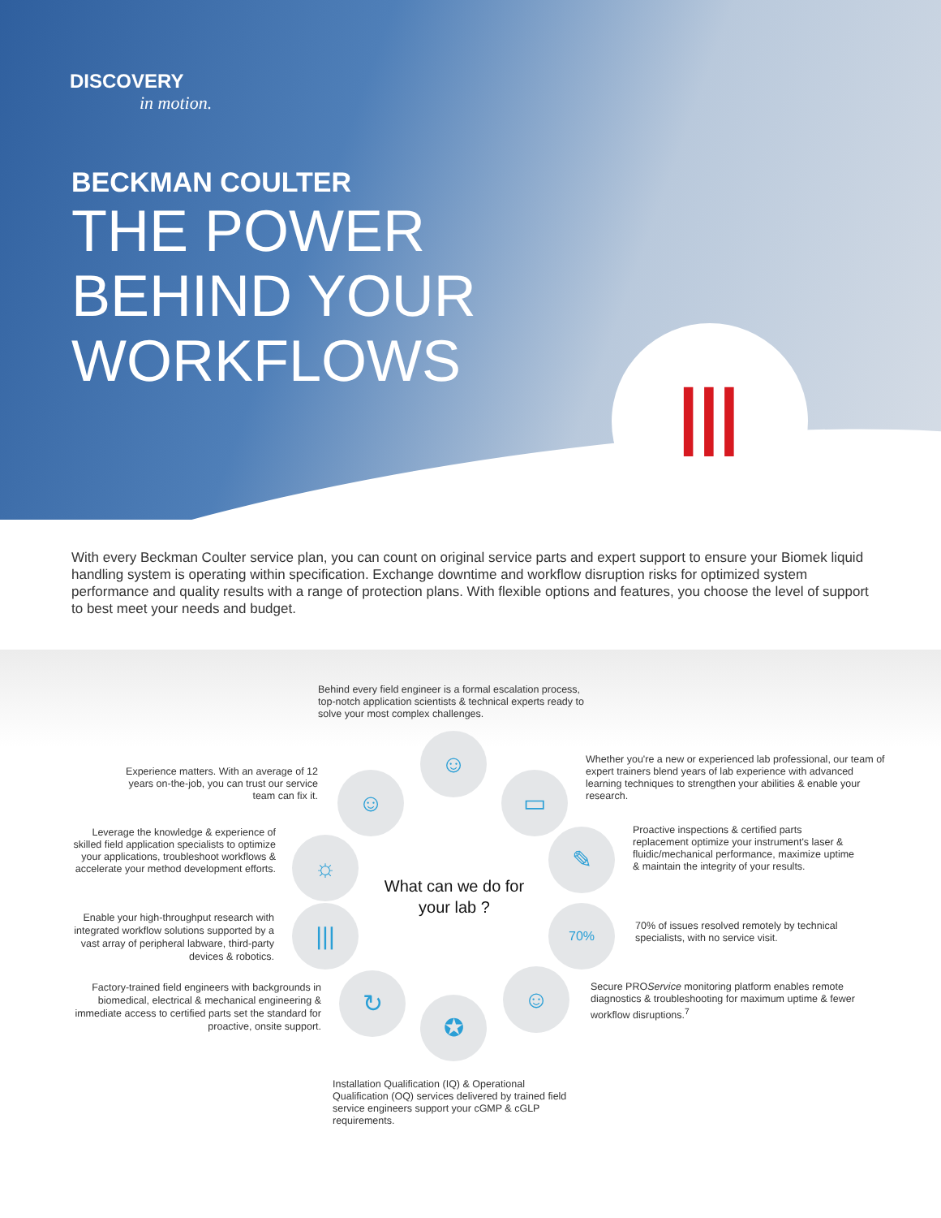DISCOVERY
in motion.
BECKMAN COULTER
THE POWER
BEHIND YOUR
WORKFLOWS
|||
With every Beckman Coulter service plan, you can count on original service parts and expert support to ensure your Biomek liquid handling system is operating within specification. Exchange downtime and workflow disruption risks for optimized system performance and quality results with a range of protection plans. With flexible options and features, you choose the level of support to best meet your needs and budget.
Behind every field engineer is a formal escalation process, top-notch application scientists & technical experts ready to solve your most complex challenges.
Experience matters. With an average of 12 years on-the-job, you can trust our service team can fix it.
Whether you're a new or experienced lab professional, our team of expert trainers blend years of lab experience with advanced learning techniques to strengthen your abilities & enable your research.
Leverage the knowledge & experience of skilled field application specialists to optimize your applications, troubleshoot workflows & accelerate your method development efforts.
Proactive inspections & certified parts replacement optimize your instrument's laser & fluidic/mechanical performance, maximize uptime & maintain the integrity of your results.
What can we do for your lab ?
Enable your high-throughput research with integrated workflow solutions supported by a vast array of peripheral labware, third-party devices & robotics.
70% of issues resolved remotely by technical specialists, with no service visit.
Factory-trained field engineers with backgrounds in biomedical, electrical & mechanical engineering & immediate access to certified parts set the standard for proactive, onsite support.
Secure PROService monitoring platform enables remote diagnostics & troubleshooting for maximum uptime & fewer workflow disruptions.<sup>7</sup>
Installation Qualification (IQ) & Operational Qualification (OQ) services delivered by trained field service engineers support your cGMP & cGLP requirements.
☺
☺ ▭
☼ ✎
||| 70%
↻ ☺
✪